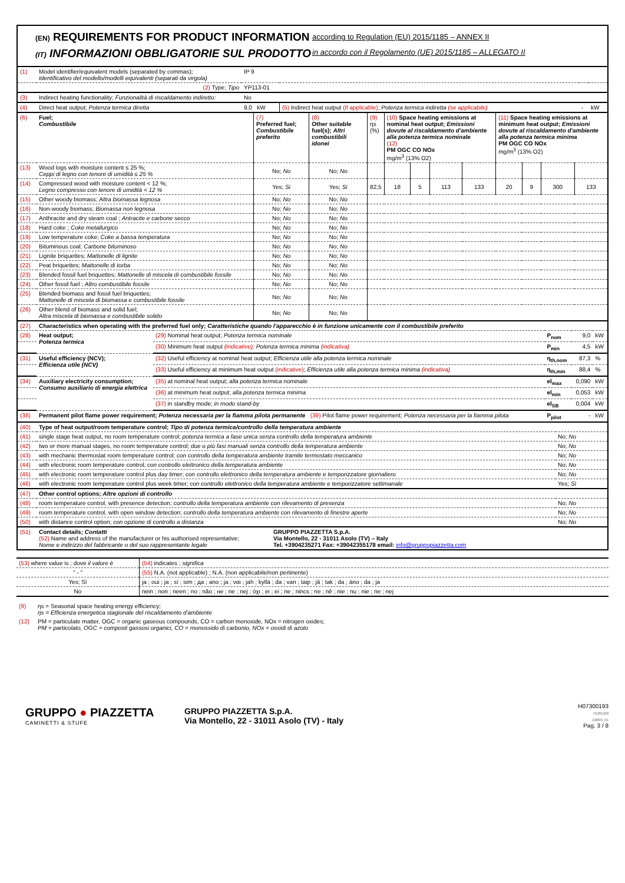(EN) REQUIREMENTS FOR PRODUCT INFORMATION
(IT) INFORMAZIONI OBBLIGATORIE SUL PRODOTTO
according to Regulation (EU) 2015/1185 – ANNEX II
in accordo con il Regolamento (UE) 2015/1185 – ALLEGATO II
| (1) | Model identifier/equivalent models (separated by commas); Identificativo del modello/modelli equivalenti (separati da virgola) | IP 9 | | | |
| | (2) Type; Tipo | YP113-01 | | | |
| (3) | Indirect heating functionality; Funzionalità di riscaldamento indiretto: | No | | | |
| (4) | Direct heat output; Potenza termica diretta | 9,0 kW | (5) Indirect heat output (if applicable) ; Potenza termica indiretta (se applicabile) | - | kW |
| (6) | Fuel; Combustibile | (7) Preferred fuel; Combustibile preferito | (8) Other suitable fuel(s); Altri combustibili idonei | (9) ηs (%) | (10) Space heating emissions at nominal heat output; Emissioni dovute al riscaldamento d'ambiente alla potenza termica nominale (12) PM OGC CO NOx mg/m<sup>3</sup> (13% O2) | | | | (11) Space heating emissions at minimum heat output; Emissioni dovute al riscaldamento d'ambiente alla potenza termica minima PM OGC CO NOx mg/m<sup>3</sup> (13% O2) | | | |
| (13) | Wood logs with moisture content ≤ 25 %; Ceppi di legno con tenore di umidità ≤ 25 % | No; No | No; No | | | | | | | | | |
| (14) | Compressed wood with moisture content < 12 %; Legno compresso con tenore di umidità < 12 % | Yes; Si | Yes; Si | 82,5 | 18 | 5 | 113 | 133 | 20 | 9 | 300 | 133 |
| (15) | Other woody biomass; Altra biomassa legnosa | No; No | No; No | | | | | | | | | |
| (16) | Non-woody biomass; Biomassa non legnosa | No; No | No; No | | | | | | | | | |
| (17) | Anthracite and dry steam coal ; Antracite e carbone secco | No; No | No; No | | | | | | | | | |
| (18) | Hard coke ; Coke metallurgico | No; No | No; No | | | | | | | | | |
| (19) | Low temperature coke; Coke a bassa temperatura | No; No | No; No | | | | | | | | | |
| (20) | Bituminous coal; Carbone bituminoso | No; No | No; No | | | | | | | | | |
| (21) | Lignite briquettes; Mattonelle di lignite | No; No | No; No | | | | | | | | | |
| (22) | Peat briquettes; Mattonelle di torba | No; No | No; No | | | | | | | | | |
| (23) | Blended fossil fuel briquettes; Mattonelle di miscela di combustibile fossile | No; No | No; No | | | | | | | | | |
| (24) | Other fossil fuel ; Altro combustibile fossile | No; No | No; No | | | | | | | | | |
| (25) | Blended biomass and fossil fuel briquettes; Mattonelle di miscela di biomassa e combustibile fossile | No; No | No; No | | | | | | | | | |
| (26) | Other blend of biomass and solid fuel; Altra miscela di biomassa e combustibile solido | No; No | No; No | | | | | | | | | |
| (27) | Characteristics when operating with the preferred fuel only; Caratteristiche quando l'apparecchio è in funzione unicamente con il combustibile preferito | | | | |
| (28) | Heat output; Potenza termica | (29) Nominal heat output; Potenza termica nominale | P<sub>nom</sub> | 9,0 | kW |
| | | (30) Minimum heat output (indicative); Potenza termica minima (indicativa) | P<sub>min</sub> | 4,5 | kW |
| (31) | Useful efficiency (NCV); Efficienza utile (NCV) | (32) Useful efficiency at nominal heat output; Efficienza utile alla potenza termica nominale | η<sub>th,nom</sub> | 87,3 | % |
| | | (33) Useful efficiency at minimum heat output (indicative) ; Efficienza utile alla potenza termica minima (indicativa) | η<sub>th,min</sub> | 88,4 | % |
| (34) | Auxiliary electricity consumption; Consumo ausiliario di energia elettrica | (35) at nominal heat output; alla potenza termica nominale | el<sub>max</sub> | 0,090 | kW |
| | | (36) at minimum heat output; alla potenza termica minima | el<sub>min</sub> | 0,053 | kW |
| | | (37) in standby mode; in modo stand-by | el<sub>SB</sub> | 0,004 | kW |
| (38) | Permanent pilot flame power requirement; Potenza necessaria per la fiamma pilota permanente (39) Pilot flame power requirement; Potenza necessaria per la fiamma pilota | | P<sub>pilot</sub> | - | kW |
| (40) | Type of heat output/room temperature control; Tipo di potenza termica/controllo della temperatura ambiente | |
| (41) | single stage heat output, no room temperature control; potenza termica a fase unica senza controllo della temperatura ambiente | No; No |
| (42) | two or more manual stages, no room temperature control; due o più fasi manuali senza controllo della temperatura ambiente | No; No |
| (43) | with mechanic thermostat room temperature control; con controllo della temperatura ambiente tramite termostato meccanico | No; No |
| (44) | with electronic room temperature control; con controllo elettronico della temperatura ambiente | No; No |
| (45) | with electronic room temperature control plus day timer; con controllo elettronico della temperatura ambiente e temporizzatore giornaliero | No; No |
| (46) | with electronic room temperature control plus week timer; con controllo elettronico della temperatura ambiente e temporizzatore settimanale | Yes; Sì |
| (47) | Other control options; Altre opzioni di controllo | |
| (48) | room temperature control, with presence detection; controllo della temperatura ambiente con rilevamento di presenza | No; No |
| (49) | room temperature control, with open window detection; controllo della temperatura ambiente con rilevamento di finestre aperte | No; No |
| (50) | with distance control option; con opzione di controllo a distanza | No; No |
| (51) | Contact details; Contatti (52) Name and address of the manufacturer or his authorised representative; Nome e indirizzo del fabbricante o del suo rappresentante legale | GRUPPO PIAZZETTA S.p.A. Via Montello, 22 - 31011 Asolo (TV) – Italy Tel. +3904235271 Fax: +39042355178 email: info@gruppopiazzetta.com |
| (53) where value is ; dove il valore è | (54) indicates ; significa |
| " - " | (55) N.A. (not applicable) ; N.A. (non applicabile/non pertinente) |
| Yes; Sì | ja ; oui ; ja ; sí ; sim ; да ; ano ; ja ; ναι ; jah ; kyllä ; da ; van ; taip ; jā ; tak ; da ; áno ; da ; ja |
| No | nein ; non ; neen ; no ; não ; не ; ne ; nej ; όχι ; ei ; ei ; ne ; nincs ; ne ; nē ; nie ; nu ; nie ; ne ; nej |
| (9) | ηs = Seasonal space heating energy efficiency; ηs = Efficienza energetica stagionale del riscaldamento d'ambiente |
| (12) | PM = particulate matter, OGC = organic gaseous compounds, CO = carbon monoxide, NOx = nitrogen oxides; PM = particolato, OGC = composti gassosi organici, CO = monossido di carbonio, NOx = ossidi di azoto |
GRUPPO ● PIAZZETTA
CAMINETTI & STUFE
GRUPPO PIAZZETTA S.p.A.
Via Montello, 22 - 31011 Asolo (TV) - Italy
H07300193
75/2018/0
D0003_01
Pag. 3 / 8